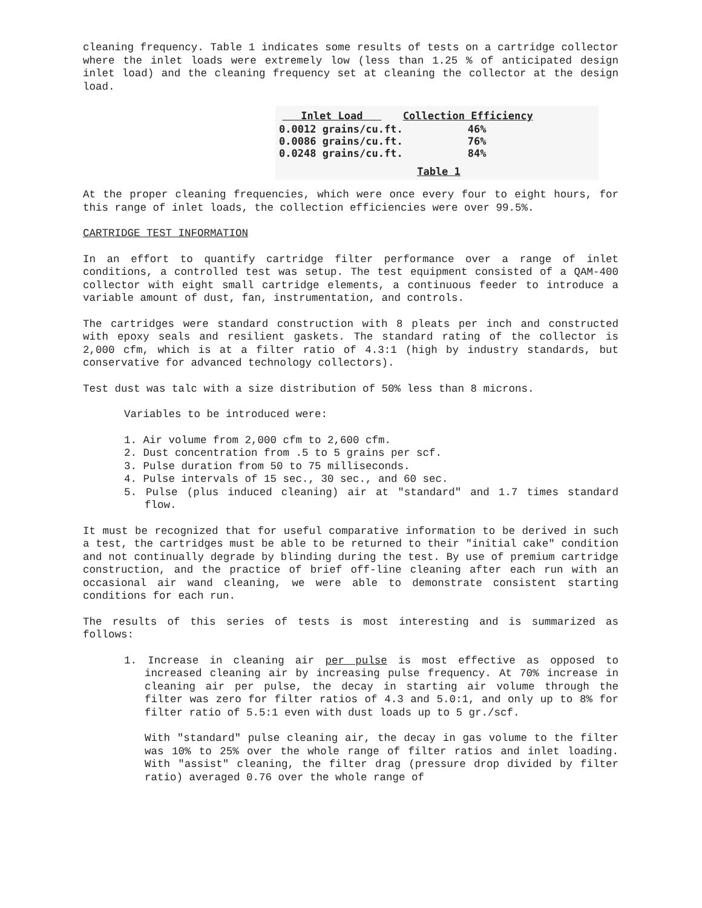cleaning frequency. Table 1 indicates some results of tests on a cartridge collector where the inlet loads were extremely low (less than 1.25 % of anticipated design inlet load) and the cleaning frequency set at cleaning the collector at the design load.
| Inlet Load | Collection Efficiency |
| --- | --- |
| 0.0012 grains/cu.ft. | 46% |
| 0.0086 grains/cu.ft. | 76% |
| 0.0248 grains/cu.ft. | 84% |
Table 1
At the proper cleaning frequencies, which were once every four to eight hours, for this range of inlet loads, the collection efficiencies were over 99.5%.
CARTRIDGE TEST INFORMATION
In an effort to quantify cartridge filter performance over a range of inlet conditions, a controlled test was setup. The test equipment consisted of a QAM-400 collector with eight small cartridge elements, a continuous feeder to introduce a variable amount of dust, fan, instrumentation, and controls.
The cartridges were standard construction with 8 pleats per inch and constructed with epoxy seals and resilient gaskets. The standard rating of the collector is 2,000 cfm, which is at a filter ratio of 4.3:1 (high by industry standards, but conservative for advanced technology collectors).
Test dust was talc with a size distribution of 50% less than 8 microns.
Variables to be introduced were:
1. Air volume from 2,000 cfm to 2,600 cfm.
2. Dust concentration from .5 to 5 grains per scf.
3. Pulse duration from 50 to 75 milliseconds.
4. Pulse intervals of 15 sec., 30 sec., and 60 sec.
5. Pulse (plus induced cleaning) air at "standard" and 1.7 times standard flow.
It must be recognized that for useful comparative information to be derived in such a test, the cartridges must be able to be returned to their "initial cake" condition and not continually degrade by blinding during the test. By use of premium cartridge construction, and the practice of brief off-line cleaning after each run with an occasional air wand cleaning, we were able to demonstrate consistent starting conditions for each run.
The results of this series of tests is most interesting and is summarized as follows:
1. Increase in cleaning air per pulse is most effective as opposed to increased cleaning air by increasing pulse frequency. At 70% increase in cleaning air per pulse, the decay in starting air volume through the filter was zero for filter ratios of 4.3 and 5.0:1, and only up to 8% for filter ratio of 5.5:1 even with dust loads up to 5 gr./scf.
With "standard" pulse cleaning air, the decay in gas volume to the filter was 10% to 25% over the whole range of filter ratios and inlet loading. With "assist" cleaning, the filter drag (pressure drop divided by filter ratio) averaged 0.76 over the whole range of